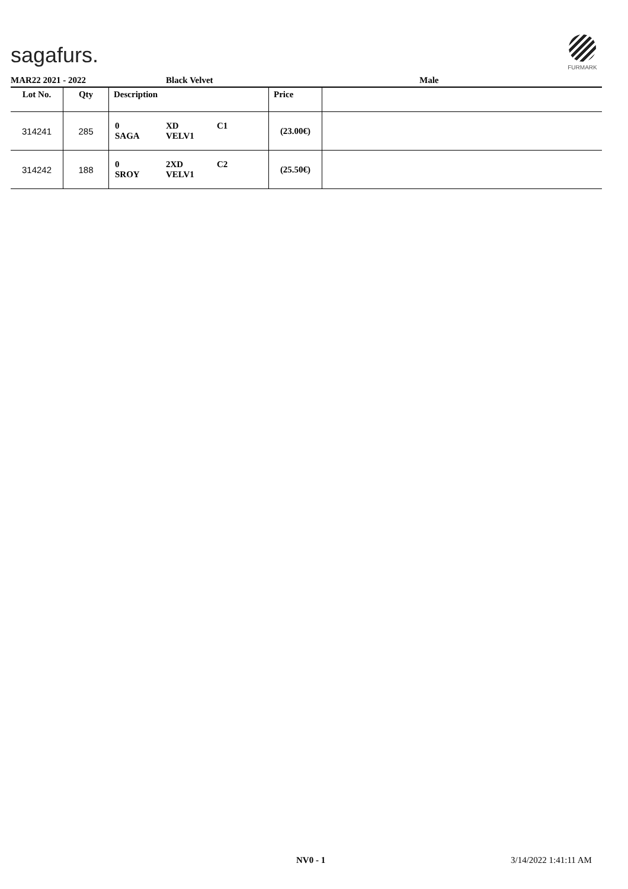sagafurs.
FURMARK
MAR22 2021 - 2022 Black Velvet Male
| Lot No. | Qty | Description | Price | |
| --- | --- | --- | --- | --- |
| 314241 | 285 | 0 XD C1 SAGA VELV1 | (23.00€) | |
| 314242 | 188 | 0 2XD C2 SROY VELV1 | (25.50€) | |
NV0 - 1 3/14/2022 1:41:11 AM